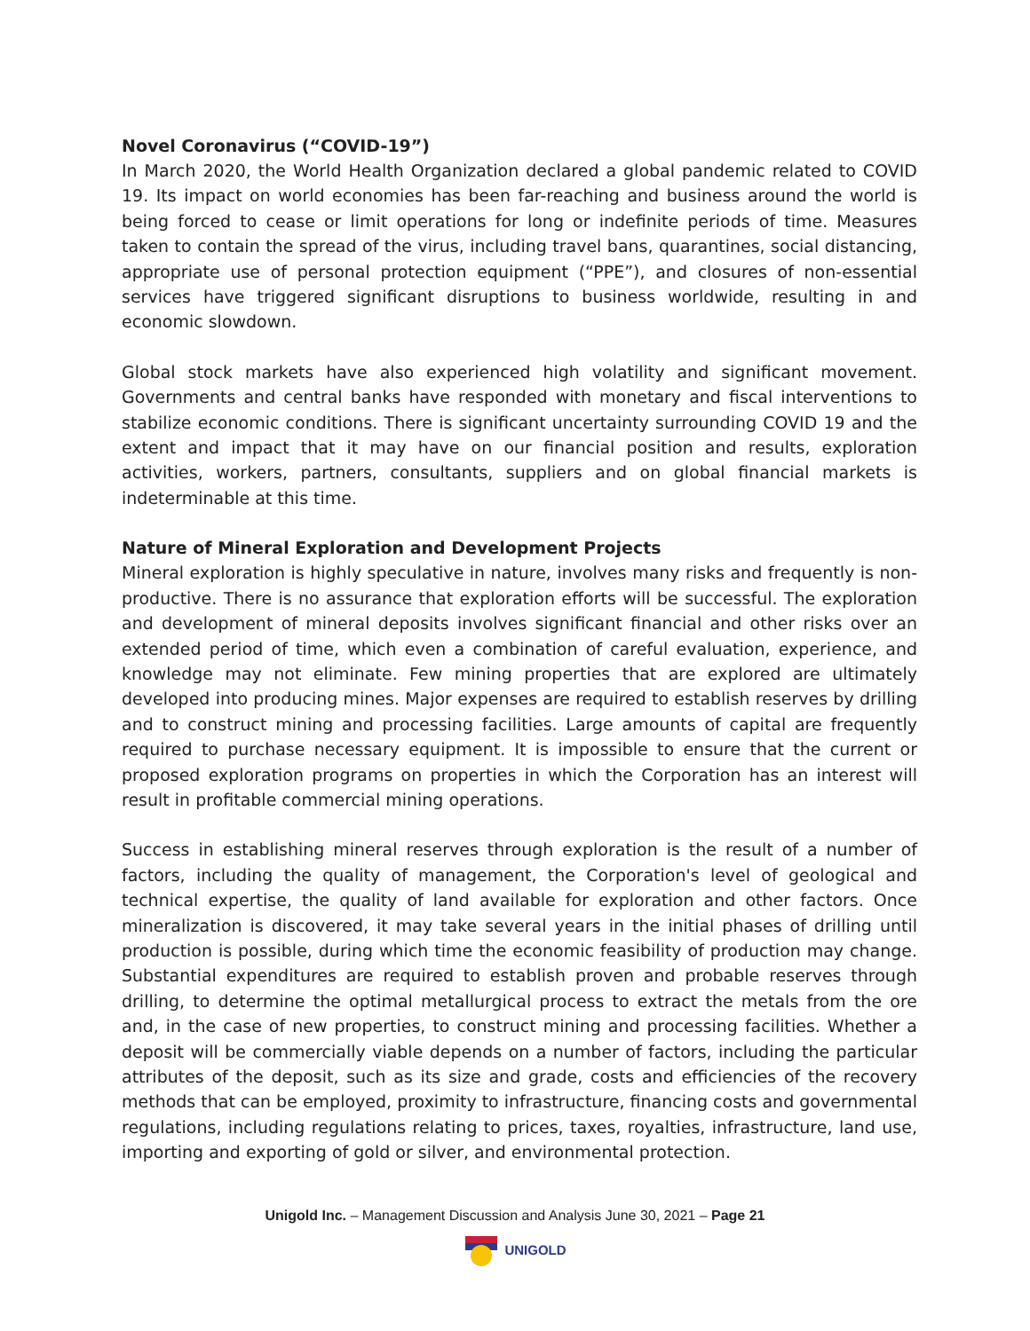Novel Coronavirus (“COVID-19”)
In March 2020, the World Health Organization declared a global pandemic related to COVID 19. Its impact on world economies has been far-reaching and business around the world is being forced to cease or limit operations for long or indefinite periods of time. Measures taken to contain the spread of the virus, including travel bans, quarantines, social distancing, appropriate use of personal protection equipment (“PPE”), and closures of non-essential services have triggered significant disruptions to business worldwide, resulting in and economic slowdown.
Global stock markets have also experienced high volatility and significant movement. Governments and central banks have responded with monetary and fiscal interventions to stabilize economic conditions. There is significant uncertainty surrounding COVID 19 and the extent and impact that it may have on our financial position and results, exploration activities, workers, partners, consultants, suppliers and on global financial markets is indeterminable at this time.
Nature of Mineral Exploration and Development Projects
Mineral exploration is highly speculative in nature, involves many risks and frequently is non-productive. There is no assurance that exploration efforts will be successful. The exploration and development of mineral deposits involves significant financial and other risks over an extended period of time, which even a combination of careful evaluation, experience, and knowledge may not eliminate. Few mining properties that are explored are ultimately developed into producing mines. Major expenses are required to establish reserves by drilling and to construct mining and processing facilities. Large amounts of capital are frequently required to purchase necessary equipment. It is impossible to ensure that the current or proposed exploration programs on properties in which the Corporation has an interest will result in profitable commercial mining operations.
Success in establishing mineral reserves through exploration is the result of a number of factors, including the quality of management, the Corporation's level of geological and technical expertise, the quality of land available for exploration and other factors. Once mineralization is discovered, it may take several years in the initial phases of drilling until production is possible, during which time the economic feasibility of production may change. Substantial expenditures are required to establish proven and probable reserves through drilling, to determine the optimal metallurgical process to extract the metals from the ore and, in the case of new properties, to construct mining and processing facilities. Whether a deposit will be commercially viable depends on a number of factors, including the particular attributes of the deposit, such as its size and grade, costs and efficiencies of the recovery methods that can be employed, proximity to infrastructure, financing costs and governmental regulations, including regulations relating to prices, taxes, royalties, infrastructure, land use, importing and exporting of gold or silver, and environmental protection.
Unigold Inc. – Management Discussion and Analysis June 30, 2021 – Page 21
UNIGOLD